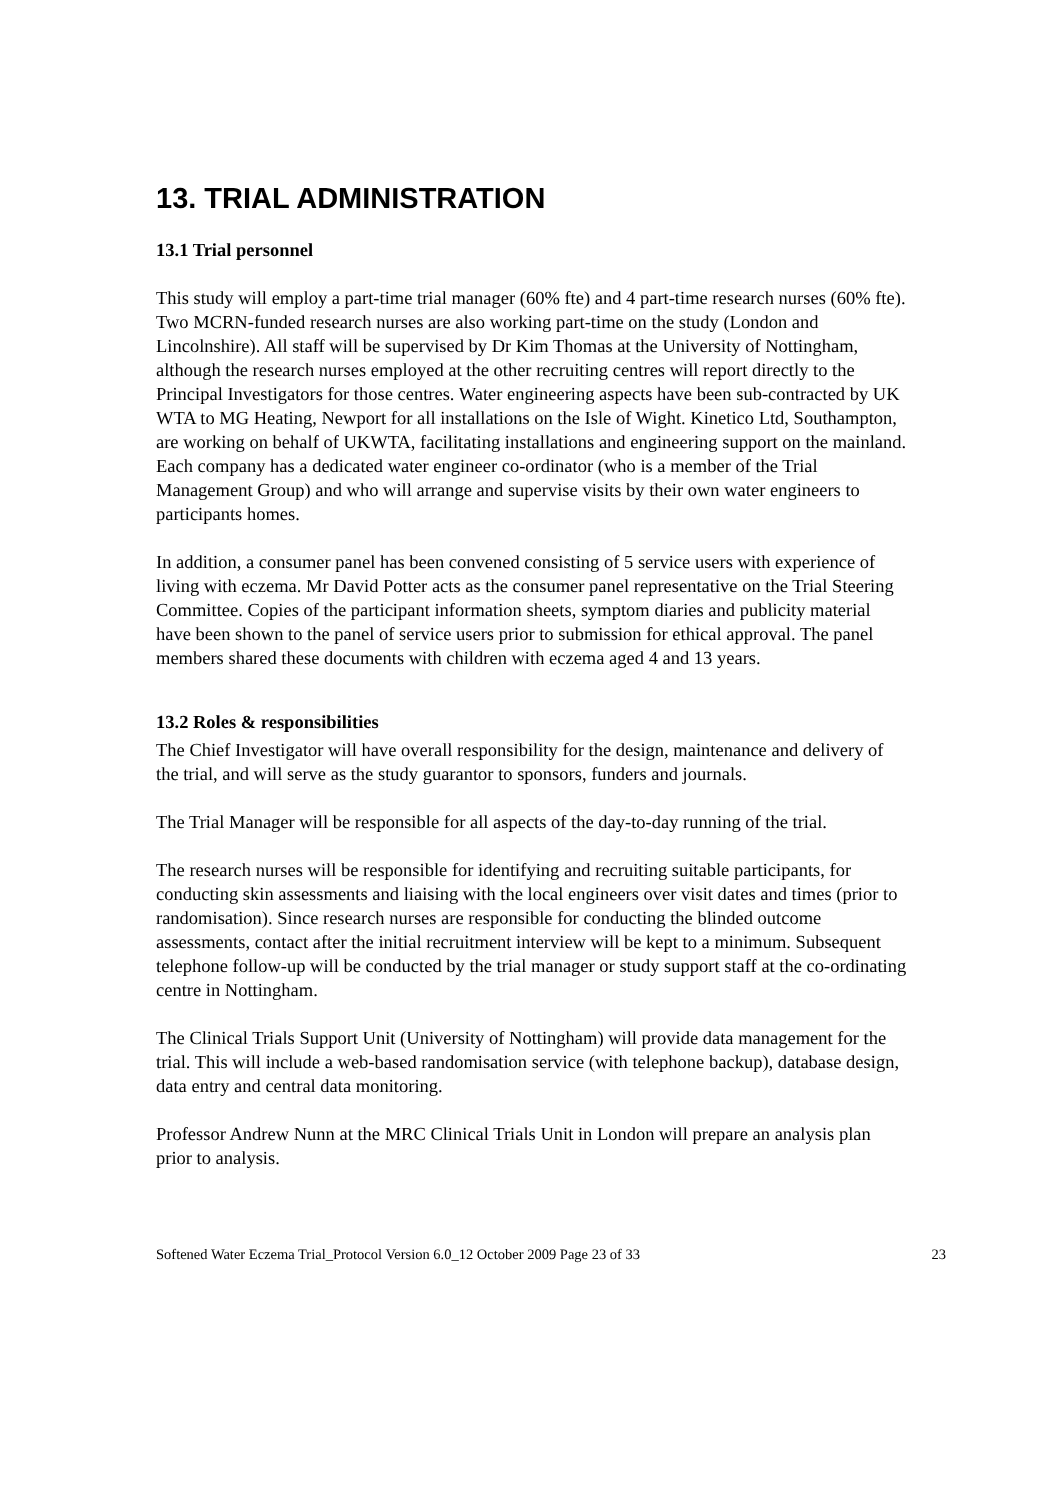13. TRIAL ADMINISTRATION
13.1 Trial personnel
This study will employ a part-time trial manager (60% fte) and 4 part-time research nurses (60% fte). Two MCRN-funded research nurses are also working part-time on the study (London and Lincolnshire). All staff will be supervised by Dr Kim Thomas at the University of Nottingham, although the research nurses employed at the other recruiting centres will report directly to the Principal Investigators for those centres. Water engineering aspects have been sub-contracted by UK WTA to MG Heating, Newport for all installations on the Isle of Wight. Kinetico Ltd, Southampton, are working on behalf of UKWTA, facilitating installations and engineering support on the mainland. Each company has a dedicated water engineer co-ordinator (who is a member of the Trial Management Group) and who will arrange and supervise visits by their own water engineers to participants homes.
In addition, a consumer panel has been convened consisting of 5 service users with experience of living with eczema. Mr David Potter acts as the consumer panel representative on the Trial Steering Committee. Copies of the participant information sheets, symptom diaries and publicity material have been shown to the panel of service users prior to submission for ethical approval. The panel members shared these documents with children with eczema aged 4 and 13 years.
13.2 Roles & responsibilities
The Chief Investigator will have overall responsibility for the design, maintenance and delivery of the trial, and will serve as the study guarantor to sponsors, funders and journals.
The Trial Manager will be responsible for all aspects of the day-to-day running of the trial.
The research nurses will be responsible for identifying and recruiting suitable participants, for conducting skin assessments and liaising with the local engineers over visit dates and times (prior to randomisation). Since research nurses are responsible for conducting the blinded outcome assessments, contact after the initial recruitment interview will be kept to a minimum. Subsequent telephone follow-up will be conducted by the trial manager or study support staff at the co-ordinating centre in Nottingham.
The Clinical Trials Support Unit (University of Nottingham) will provide data management for the trial. This will include a web-based randomisation service (with telephone backup), database design, data entry and central data monitoring.
Professor Andrew Nunn at the MRC Clinical Trials Unit in London will prepare an analysis plan prior to analysis.
Softened Water Eczema Trial_Protocol Version 6.0_12 October 2009 Page 23 of 33 23